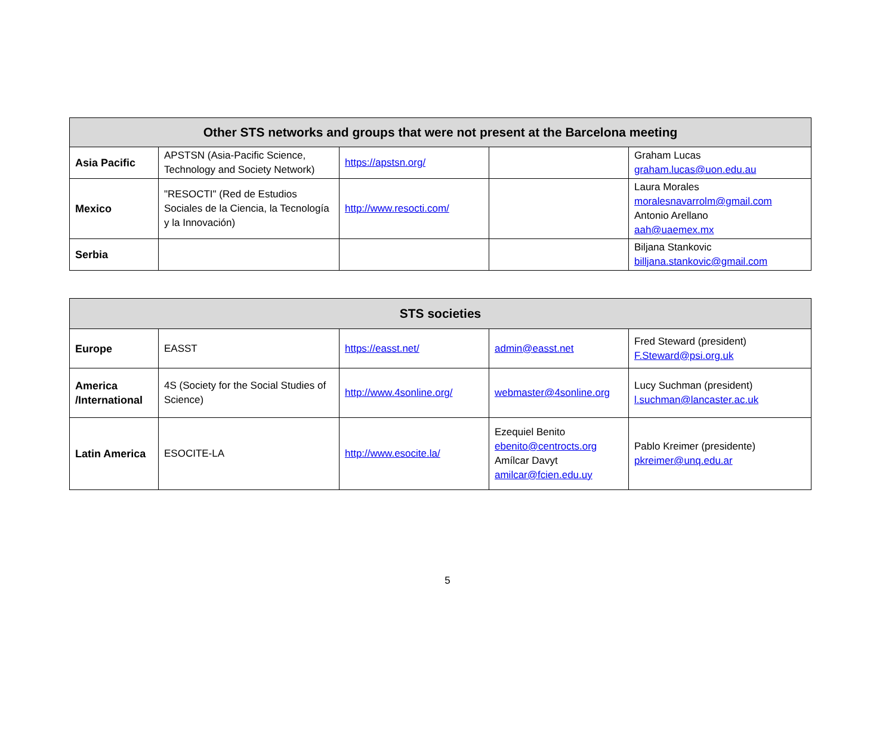| Other STS networks and groups that were not present at the Barcelona meeting | | | | |
| --- | --- | --- | --- | --- |
| Asia Pacific | APSTSN (Asia-Pacific Science, Technology and Society Network) | https://apstsn.org/ | | Graham Lucas graham.lucas@uon.edu.au |
| Mexico | "RESOCTI" (Red de Estudios Sociales de la Ciencia, la Tecnología y la Innovación) | http://www.resocti.com/ | | Laura Morales moralesnavarrolm@gmail.com Antonio Arellano aah@uaemex.mx |
| Serbia | | | | Biljana Stankovic billjana.stankovic@gmail.com |
| STS societies | | | | |
| --- | --- | --- | --- | --- |
| Europe | EASST | https://easst.net/ | admin@easst.net | Fred Steward (president) F.Steward@psi.org.uk |
| America /International | 4S (Society for the Social Studies of Science) | http://www.4sonline.org/ | webmaster@4sonline.org | Lucy Suchman (president) l.suchman@lancaster.ac.uk |
| Latin America | ESOCITE-LA | http://www.esocite.la/ | Ezequiel Benito ebenito@centrocts.org Amílcar Davyt amilcar@fcien.edu.uy | Pablo Kreimer (presidente) pkreimer@unq.edu.ar |
5